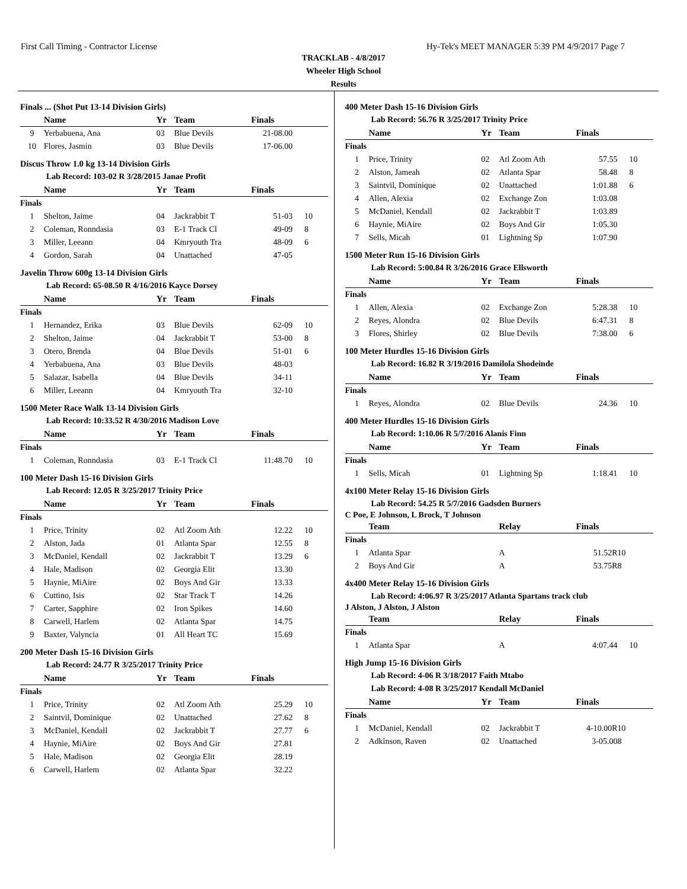First Call Timing - Contractor License Hy-Tek's MEET MANAGER 5:39 PM 4/9/2017 Page 7
TRACKLAB - 4/8/2017
Wheeler High School
Results
Finals ... (Shot Put 13-14 Division Girls)
| | Name | Yr | Team | Finals | |
| --- | --- | --- | --- | --- | --- |
| 9 | Yerbabuena, Ana | 03 | Blue Devils | 21-08.00 | |
| 10 | Flores, Jasmin | 03 | Blue Devils | 17-06.00 | |
Discus Throw 1.0 kg 13-14 Division Girls
Lab Record: 103-02 R 3/28/2015 Janae Profit
| | Name | Yr | Team | Finals | |
| --- | --- | --- | --- | --- | --- |
| Finals | | | | | |
| 1 | Shelton, Jaime | 04 | Jackrabbit T | 51-03 | 10 |
| 2 | Coleman, Ronndasia | 03 | E-1 Track Cl | 49-09 | 8 |
| 3 | Miller, Leeann | 04 | Kmryouth Tra | 48-09 | 6 |
| 4 | Gordon, Sarah | 04 | Unattached | 47-05 | |
Javelin Throw 600g 13-14 Division Girls
Lab Record: 65-08.50 R 4/16/2016 Kayce Dorsey
| | Name | Yr | Team | Finals | |
| --- | --- | --- | --- | --- | --- |
| Finals | | | | | |
| 1 | Hernandez, Erika | 03 | Blue Devils | 62-09 | 10 |
| 2 | Shelton, Jaime | 04 | Jackrabbit T | 53-00 | 8 |
| 3 | Otero, Brenda | 04 | Blue Devils | 51-01 | 6 |
| 4 | Yerbabuena, Ana | 03 | Blue Devils | 48-03 | |
| 5 | Salazar, Isabella | 04 | Blue Devils | 34-11 | |
| 6 | Miller, Leeann | 04 | Kmryouth Tra | 32-10 | |
1500 Meter Race Walk 13-14 Division Girls
Lab Record: 10:33.52 R 4/30/2016 Madison Love
| | Name | Yr | Team | Finals | |
| --- | --- | --- | --- | --- | --- |
| Finals | | | | | |
| 1 | Coleman, Ronndasia | 03 | E-1 Track Cl | 11:48.70 | 10 |
100 Meter Dash 15-16 Division Girls
Lab Record: 12.05 R 3/25/2017 Trinity Price
| | Name | Yr | Team | Finals | |
| --- | --- | --- | --- | --- | --- |
| Finals | | | | | |
| 1 | Price, Trinity | 02 | Atl Zoom Ath | 12.22 | 10 |
| 2 | Alston, Jada | 01 | Atlanta Spar | 12.55 | 8 |
| 3 | McDaniel, Kendall | 02 | Jackrabbit T | 13.29 | 6 |
| 4 | Hale, Madison | 02 | Georgia Elit | 13.30 | |
| 5 | Haynie, MiAire | 02 | Boys And Gir | 13.33 | |
| 6 | Cuttino, Isis | 02 | Star Track T | 14.26 | |
| 7 | Carter, Sapphire | 02 | Iron Spikes | 14.60 | |
| 8 | Carwell, Harlem | 02 | Atlanta Spar | 14.75 | |
| 9 | Baxter, Valyncia | 01 | All Heart TC | 15.69 | |
200 Meter Dash 15-16 Division Girls
Lab Record: 24.77 R 3/25/2017 Trinity Price
| | Name | Yr | Team | Finals | |
| --- | --- | --- | --- | --- | --- |
| Finals | | | | | |
| 1 | Price, Trinity | 02 | Atl Zoom Ath | 25.29 | 10 |
| 2 | Saintvil, Dominique | 02 | Unattached | 27.62 | 8 |
| 3 | McDaniel, Kendall | 02 | Jackrabbit T | 27.77 | 6 |
| 4 | Haynie, MiAire | 02 | Boys And Gir | 27.81 | |
| 5 | Hale, Madison | 02 | Georgia Elit | 28.19 | |
| 6 | Carwell, Harlem | 02 | Atlanta Spar | 32.22 | |
400 Meter Dash 15-16 Division Girls
Lab Record: 56.76 R 3/25/2017 Trinity Price
| | Name | Yr | Team | Finals | |
| --- | --- | --- | --- | --- | --- |
| Finals | | | | | |
| 1 | Price, Trinity | 02 | Atl Zoom Ath | 57.55 | 10 |
| 2 | Alston, Jameah | 02 | Atlanta Spar | 58.48 | 8 |
| 3 | Saintvil, Dominique | 02 | Unattached | 1:01.88 | 6 |
| 4 | Allen, Alexia | 02 | Exchange Zon | 1:03.08 | |
| 5 | McDaniel, Kendall | 02 | Jackrabbit T | 1:03.89 | |
| 6 | Haynie, MiAire | 02 | Boys And Gir | 1:05.30 | |
| 7 | Sells, Micah | 01 | Lightning Sp | 1:07.90 | |
1500 Meter Run 15-16 Division Girls
Lab Record: 5:00.84 R 3/26/2016 Grace Ellsworth
| | Name | Yr | Team | Finals | |
| --- | --- | --- | --- | --- | --- |
| Finals | | | | | |
| 1 | Allen, Alexia | 02 | Exchange Zon | 5:28.38 | 10 |
| 2 | Reyes, Alondra | 02 | Blue Devils | 6:47.31 | 8 |
| 3 | Flores, Shirley | 02 | Blue Devils | 7:38.00 | 6 |
100 Meter Hurdles 15-16 Division Girls
Lab Record: 16.82 R 3/19/2016 Damilola Shodeinde
| | Name | Yr | Team | Finals | |
| --- | --- | --- | --- | --- | --- |
| Finals | | | | | |
| 1 | Reyes, Alondra | 02 | Blue Devils | 24.36 | 10 |
400 Meter Hurdles 15-16 Division Girls
Lab Record: 1:10.06 R 5/7/2016 Alanis Finn
| | Name | Yr | Team | Finals | |
| --- | --- | --- | --- | --- | --- |
| Finals | | | | | |
| 1 | Sells, Micah | 01 | Lightning Sp | 1:18.41 | 10 |
4x100 Meter Relay 15-16 Division Girls
Lab Record: 54.25 R 5/7/2016 Gadsden Burners
C Poe, E Johnson, L Brock, T Johnson
| | Team | | Relay | Finals | |
| --- | --- | --- | --- | --- | --- |
| Finals | | | | | |
| 1 | Atlanta Spar | | A | 51.52R | 10 |
| 2 | Boys And Gir | | A | 53.75R | 8 |
4x400 Meter Relay 15-16 Division Girls
Lab Record: 4:06.97 R 3/25/2017 Atlanta Spartans track club
J Alston, J Alston, J Alston
| | Team | | Relay | Finals | |
| --- | --- | --- | --- | --- | --- |
| Finals | | | | | |
| 1 | Atlanta Spar | | A | 4:07.44 | 10 |
High Jump 15-16 Division Girls
Lab Record: 4-06 R 3/18/2017 Faith Mtabo
Lab Record: 4-08 R 3/25/2017 Kendall McDaniel
| | Name | Yr | Team | Finals | |
| --- | --- | --- | --- | --- | --- |
| Finals | | | | | |
| 1 | McDaniel, Kendall | 02 | Jackrabbit T | 4-10.00R | 10 |
| 2 | Adkinson, Raven | 02 | Unattached | 3-05.00 | 8 |